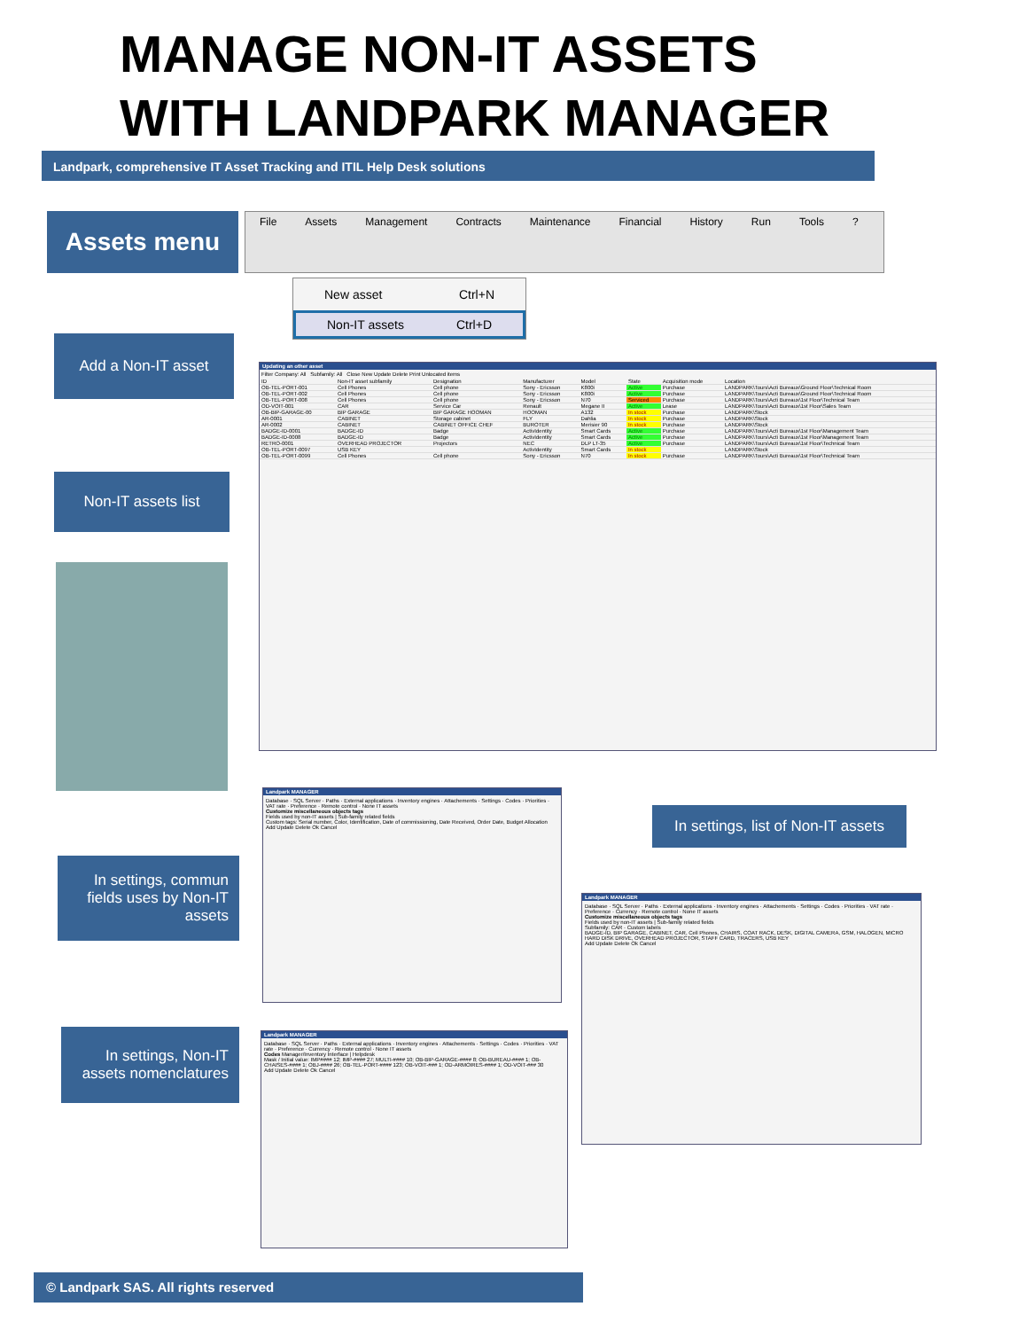MANAGE NON-IT ASSETS
WITH LANDPARK MANAGER
Landpark, comprehensive IT Asset Tracking and ITIL Help Desk solutions
Assets menu File Assets Management Contracts Maintenance Financial History Run Tools?
New asset Ctrl+N
Non-IT assets Ctrl+D
Add a Non-IT asset
Non-IT assets list
Updating an other asset
Filter Company: All Subfamily: All Close New Update Delete Print Unlocated items
| ID | Non-IT asset subfamily | Designation | Manufacturer | Model | State | Acquisition mode | Location |
| --- | --- | --- | --- | --- | --- | --- | --- |
| OB-TEL-PORT-001 | Cell Phones | Cell phone | Sony - Ericsson | K800i | Active | Purchase | LANDPARK\Tours\Acti Bureaux\Ground Floor\Technical Room |
| OB-TEL-PORT-002 | Cell Phones | Cell phone | Sony - Ericsson | K800i | Active | Purchase | LANDPARK\Tours\Acti Bureaux\Ground Floor\Technical Room |
| OB-TEL-PORT-008 | Cell Phones | Cell phone | Sony - Ericsson | N70 | Serviced | Purchase | LANDPARK\Tours\Acti Bureaux\1st Floor\Technical Team |
| OD-VOIT-001 | CAR | Service Car | Renault | Megane II | Active | Lease | LANDPARK\Tours\Acti Bureaux\1st Floor\Sales Team |
| OB-BIP-GARAGE-00 | BIP GARAGE | BIP GARAGE HOOMAN | HOOMAN | A132 | In stock | Purchase | LANDPARK\Stock |
| AR-0001 | CABINET | Storage cabinet | FLY | Dahlia | In stock | Purchase | LANDPARK\Stock |
| AR-0002 | CABINET | CABINET OFFICE CHEF | BUROTER | Merisier 90 | In stock | Purchase | LANDPARK\Stock |
| BADGE-ID-0001 | BADGE-ID | Badge | ActivIdentity | Smart Cards | Active | Purchase | LANDPARK\Tours\Acti Bureaux\1st Floor\Management Team |
| BADGE-ID-0008 | BADGE-ID | Badge | ActivIdentity | Smart Cards | Active | Purchase | LANDPARK\Tours\Acti Bureaux\1st Floor\Management Team |
| RETRO-0001 | OVERHEAD PROJECTOR | Projectors | NEC | DLP LT-35 | Active | Purchase | LANDPARK\Tours\Acti Bureaux\1st Floor\Technical Team |
| OB-TEL-PORT-0097 | USB KEY | | ActivIdentity | Smart Cards | In stock | | LANDPARK\Stock |
| OB-TEL-PORT-0099 | Cell Phones | Cell phone | Sony - Ericsson | N70 | In stock | Purchase | LANDPARK\Tours\Acti Bureaux\1st Floor\Technical Team |
Landpark MANAGER
Database · SQL Server · Paths · External applications · Inventory engines · Attachements · Settings · Codes · Priorities · VAT rate · Preference · Remote control · None IT assets
Customize miscellaneous objects tags
Fields used by non-IT assets | Sub-family related fields
Custom tags: Serial number, Color, Identification, Date of commissioning, Date Received, Order Date, Budget Allocation
Add Update Delete Ok Cancel
In settings, commun fields uses by Non-IT assets
In settings, list of Non-IT assets
Landpark MANAGER
Database · SQL Server · Paths · External applications · Inventory engines · Attachements · Settings · Codes · Priorities · VAT rate · Preference · Currency · Remote control · None IT assets
Customize miscellaneous objects tags
Fields used by non-IT assets | Sub-family related fields
Subfamily: CAR · Custom labels
BADGE-ID, BIP GARAGE, CABINET, CAR, Cell Phones, CHAIRS, COAT RACK, DESK, DIGITAL CAMERA, GSM, HALOGEN, MICRO HARD DISK DRIVE, OVERHEAD PROJECTOR, STAFF CARD, TRACERS, USB KEY
Add Update Delete Ok Cancel
In settings, Non-IT assets nomenclatures
Landpark MANAGER
Database · SQL Server · Paths · External applications · Inventory engines · Attachements · Settings · Codes · Priorities · VAT rate · Preference · Currency · Remote control · None IT assets
Codes Manager/Inventory Interface | Helpdesk
Mask / Initial value: IMP#### 12; IMP-#### 27; MULTI-#### 10; OB-BIP-GARAGE-#### 8; OB-BUREAU-#### 1; OB-CHAISES-#### 1; OBJ-#### 26; OB-TEL-PORT-#### 123; OB-VOIT-### 1; OD-ARMOIRES-#### 1; OD-VOIT-### 30
Add Update Delete Ok Cancel
© Landpark SAS. All rights reserved